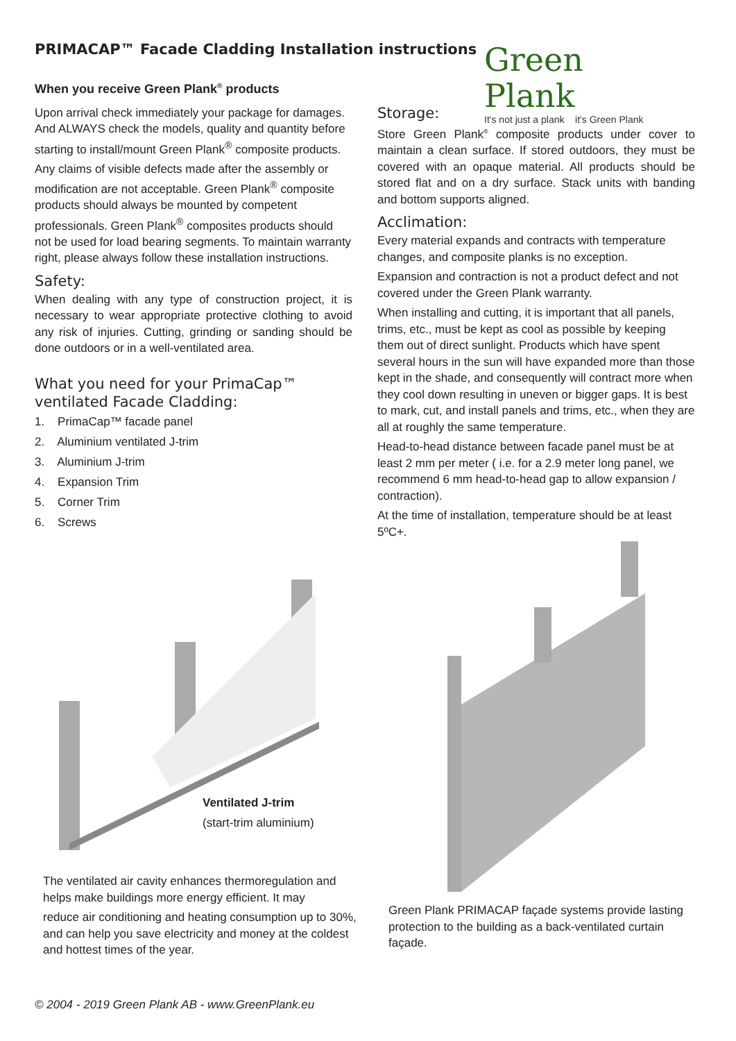PRIMACAP™ Facade Cladding Installation instructions
Green Plank
It's not just a plank it's Green Plank
When you receive Green Plank<sup>®</sup> products
Upon arrival check immediately your package for damages. And ALWAYS check the models, quality and quantity before starting to install/mount Green Plank<sup>®</sup> composite products.
Any claims of visible defects made after the assembly or modification are not acceptable. Green Plank<sup>®</sup> composite products should always be mounted by competent professionals. Green Plank<sup>®</sup> composites products should not be used for load bearing segments. To maintain warranty right, please always follow these installation instructions.
Safety:
When dealing with any type of construction project, it is necessary to wear appropriate protective clothing to avoid any risk of injuries. Cutting, grinding or sanding should be done outdoors or in a well-ventilated area.
What you need for your PrimaCap™ ventilated Facade Cladding:
1. PrimaCap™ facade panel
2. Aluminium ventilated J-trim
3. Aluminium J-trim
4. Expansion Trim
5. Corner Trim
6. Screws
Storage:
Store Green Plank<sup>®</sup> composite products under cover to maintain a clean surface. If stored outdoors, they must be covered with an opaque material. All products should be stored flat and on a dry surface. Stack units with banding and bottom supports aligned.
Acclimation:
Every material expands and contracts with temperature changes, and composite planks is no exception.
Expansion and contraction is not a product defect and not covered under the Green Plank warranty.
When installing and cutting, it is important that all panels, trims, etc., must be kept as cool as possible by keeping them out of direct sunlight. Products which have spent several hours in the sun will have expanded more than those kept in the shade, and consequently will contract more when they cool down resulting in uneven or bigger gaps. It is best to mark, cut, and install panels and trims, etc., when they are all at roughly the same temperature.
Head-to-head distance between facade panel must be at least 2 mm per meter ( i.e. for a 2.9 meter long panel, we recommend 6 mm head-to-head gap to allow expansion / contraction).
At the time of installation, temperature should be at least 5ºC+.
Ventilated J-trim
(start-trim aluminium)
The ventilated air cavity enhances thermoregulation and helps make buildings more energy efficient. It may
reduce air conditioning and heating consumption up to 30%, and can help you save electricity and money at the coldest and hottest times of the year.
Green Plank PRIMACAP façade systems provide lasting protection to the building as a back-ventilated curtain façade.
© 2004 - 2019 Green Plank AB - www.GreenPlank.eu